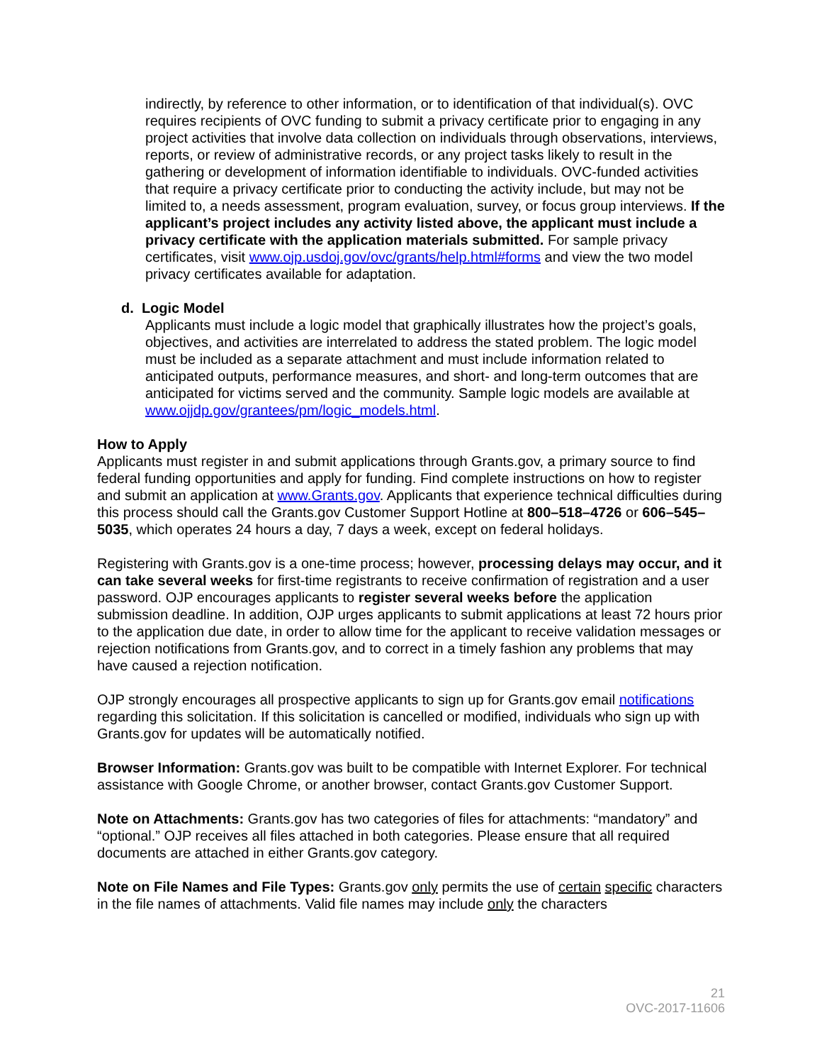indirectly, by reference to other information, or to identification of that individual(s). OVC requires recipients of OVC funding to submit a privacy certificate prior to engaging in any project activities that involve data collection on individuals through observations, interviews, reports, or review of administrative records, or any project tasks likely to result in the gathering or development of information identifiable to individuals. OVC-funded activities that require a privacy certificate prior to conducting the activity include, but may not be limited to, a needs assessment, program evaluation, survey, or focus group interviews. If the applicant’s project includes any activity listed above, the applicant must include a privacy certificate with the application materials submitted. For sample privacy certificates, visit www.ojp.usdoj.gov/ovc/grants/help.html#forms and view the two model privacy certificates available for adaptation.
d. Logic Model
Applicants must include a logic model that graphically illustrates how the project’s goals, objectives, and activities are interrelated to address the stated problem. The logic model must be included as a separate attachment and must include information related to anticipated outputs, performance measures, and short- and long-term outcomes that are anticipated for victims served and the community. Sample logic models are available at www.ojjdp.gov/grantees/pm/logic_models.html.
How to Apply
Applicants must register in and submit applications through Grants.gov, a primary source to find federal funding opportunities and apply for funding. Find complete instructions on how to register and submit an application at www.Grants.gov. Applicants that experience technical difficulties during this process should call the Grants.gov Customer Support Hotline at 800–518–4726 or 606–545–5035, which operates 24 hours a day, 7 days a week, except on federal holidays.
Registering with Grants.gov is a one-time process; however, processing delays may occur, and it can take several weeks for first-time registrants to receive confirmation of registration and a user password. OJP encourages applicants to register several weeks before the application submission deadline. In addition, OJP urges applicants to submit applications at least 72 hours prior to the application due date, in order to allow time for the applicant to receive validation messages or rejection notifications from Grants.gov, and to correct in a timely fashion any problems that may have caused a rejection notification.
OJP strongly encourages all prospective applicants to sign up for Grants.gov email notifications regarding this solicitation. If this solicitation is cancelled or modified, individuals who sign up with Grants.gov for updates will be automatically notified.
Browser Information: Grants.gov was built to be compatible with Internet Explorer. For technical assistance with Google Chrome, or another browser, contact Grants.gov Customer Support.
Note on Attachments: Grants.gov has two categories of files for attachments: “mandatory” and “optional.” OJP receives all files attached in both categories. Please ensure that all required documents are attached in either Grants.gov category.
Note on File Names and File Types: Grants.gov only permits the use of certain specific characters in the file names of attachments. Valid file names may include only the characters
21
OVC-2017-11606